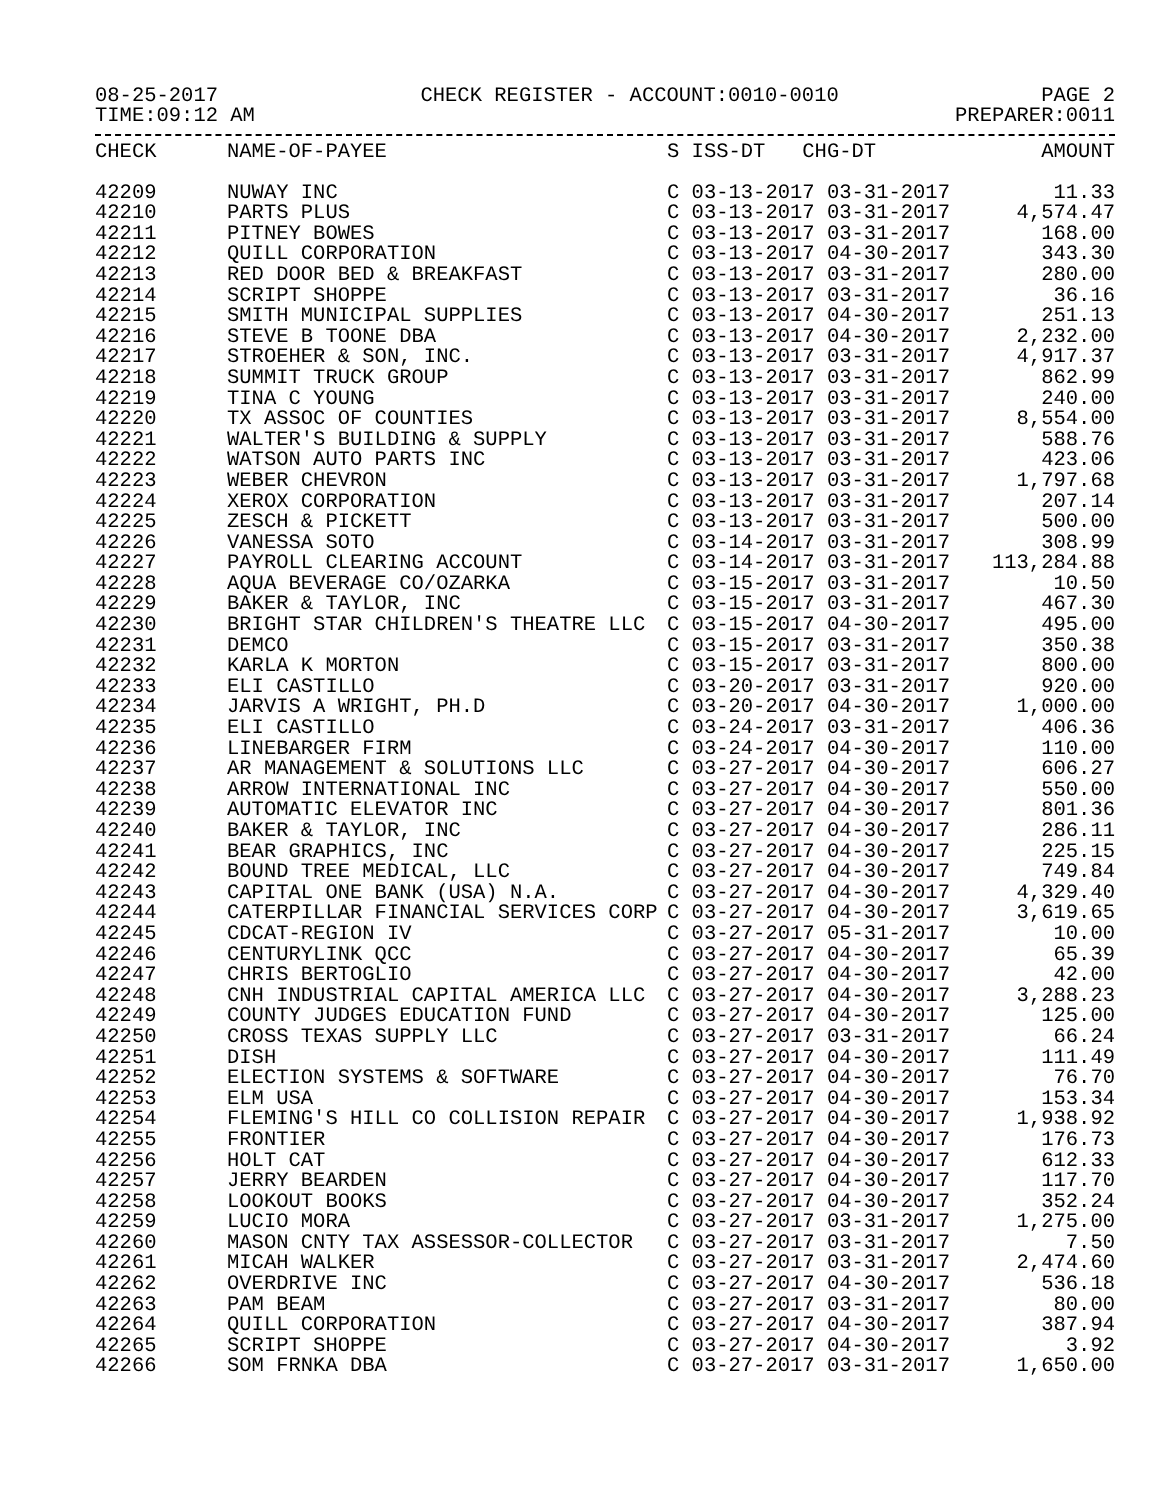08-25-2017 CHECK REGISTER - ACCOUNT:0010-0010 PAGE 2
TIME:09:12 AM PREPARER:0011
| CHECK | NAME-OF-PAYEE | S ISS-DT CHG-DT | AMOUNT |
| --- | --- | --- | --- |
| 42209 | NUWAY INC | C 03-13-2017 03-31-2017 | 11.33 |
| 42210 | PARTS PLUS | C 03-13-2017 03-31-2017 | 4,574.47 |
| 42211 | PITNEY BOWES | C 03-13-2017 03-31-2017 | 168.00 |
| 42212 | QUILL CORPORATION | C 03-13-2017 04-30-2017 | 343.30 |
| 42213 | RED DOOR BED & BREAKFAST | C 03-13-2017 03-31-2017 | 280.00 |
| 42214 | SCRIPT SHOPPE | C 03-13-2017 03-31-2017 | 36.16 |
| 42215 | SMITH MUNICIPAL SUPPLIES | C 03-13-2017 04-30-2017 | 251.13 |
| 42216 | STEVE B TOONE DBA | C 03-13-2017 04-30-2017 | 2,232.00 |
| 42217 | STROEHER & SON, INC. | C 03-13-2017 03-31-2017 | 4,917.37 |
| 42218 | SUMMIT TRUCK GROUP | C 03-13-2017 03-31-2017 | 862.99 |
| 42219 | TINA C YOUNG | C 03-13-2017 03-31-2017 | 240.00 |
| 42220 | TX ASSOC OF COUNTIES | C 03-13-2017 03-31-2017 | 8,554.00 |
| 42221 | WALTER'S BUILDING & SUPPLY | C 03-13-2017 03-31-2017 | 588.76 |
| 42222 | WATSON AUTO PARTS INC | C 03-13-2017 03-31-2017 | 423.06 |
| 42223 | WEBER CHEVRON | C 03-13-2017 03-31-2017 | 1,797.68 |
| 42224 | XEROX CORPORATION | C 03-13-2017 03-31-2017 | 207.14 |
| 42225 | ZESCH & PICKETT | C 03-13-2017 03-31-2017 | 500.00 |
| 42226 | VANESSA SOTO | C 03-14-2017 03-31-2017 | 308.99 |
| 42227 | PAYROLL CLEARING ACCOUNT | C 03-14-2017 03-31-2017 | 113,284.88 |
| 42228 | AQUA BEVERAGE CO/OZARKA | C 03-15-2017 03-31-2017 | 10.50 |
| 42229 | BAKER & TAYLOR, INC | C 03-15-2017 03-31-2017 | 467.30 |
| 42230 | BRIGHT STAR CHILDREN'S THEATRE LLC | C 03-15-2017 04-30-2017 | 495.00 |
| 42231 | DEMCO | C 03-15-2017 03-31-2017 | 350.38 |
| 42232 | KARLA K MORTON | C 03-15-2017 03-31-2017 | 800.00 |
| 42233 | ELI CASTILLO | C 03-20-2017 03-31-2017 | 920.00 |
| 42234 | JARVIS A WRIGHT, PH.D | C 03-20-2017 04-30-2017 | 1,000.00 |
| 42235 | ELI CASTILLO | C 03-24-2017 03-31-2017 | 406.36 |
| 42236 | LINEBARGER FIRM | C 03-24-2017 04-30-2017 | 110.00 |
| 42237 | AR MANAGEMENT & SOLUTIONS LLC | C 03-27-2017 04-30-2017 | 606.27 |
| 42238 | ARROW INTERNATIONAL INC | C 03-27-2017 04-30-2017 | 550.00 |
| 42239 | AUTOMATIC ELEVATOR INC | C 03-27-2017 04-30-2017 | 801.36 |
| 42240 | BAKER & TAYLOR, INC | C 03-27-2017 04-30-2017 | 286.11 |
| 42241 | BEAR GRAPHICS, INC | C 03-27-2017 04-30-2017 | 225.15 |
| 42242 | BOUND TREE MEDICAL, LLC | C 03-27-2017 04-30-2017 | 749.84 |
| 42243 | CAPITAL ONE BANK (USA) N.A. | C 03-27-2017 04-30-2017 | 4,329.40 |
| 42244 | CATERPILLAR FINANCIAL SERVICES CORP | C 03-27-2017 04-30-2017 | 3,619.65 |
| 42245 | CDCAT-REGION IV | C 03-27-2017 05-31-2017 | 10.00 |
| 42246 | CENTURYLINK QCC | C 03-27-2017 04-30-2017 | 65.39 |
| 42247 | CHRIS BERTOGLIO | C 03-27-2017 04-30-2017 | 42.00 |
| 42248 | CNH INDUSTRIAL CAPITAL AMERICA LLC | C 03-27-2017 04-30-2017 | 3,288.23 |
| 42249 | COUNTY JUDGES EDUCATION FUND | C 03-27-2017 04-30-2017 | 125.00 |
| 42250 | CROSS TEXAS SUPPLY LLC | C 03-27-2017 03-31-2017 | 66.24 |
| 42251 | DISH | C 03-27-2017 04-30-2017 | 111.49 |
| 42252 | ELECTION SYSTEMS & SOFTWARE | C 03-27-2017 04-30-2017 | 76.70 |
| 42253 | ELM USA | C 03-27-2017 04-30-2017 | 153.34 |
| 42254 | FLEMING'S HILL CO COLLISION REPAIR | C 03-27-2017 04-30-2017 | 1,938.92 |
| 42255 | FRONTIER | C 03-27-2017 04-30-2017 | 176.73 |
| 42256 | HOLT CAT | C 03-27-2017 04-30-2017 | 612.33 |
| 42257 | JERRY BEARDEN | C 03-27-2017 04-30-2017 | 117.70 |
| 42258 | LOOKOUT BOOKS | C 03-27-2017 04-30-2017 | 352.24 |
| 42259 | LUCIO MORA | C 03-27-2017 03-31-2017 | 1,275.00 |
| 42260 | MASON CNTY TAX ASSESSOR-COLLECTOR | C 03-27-2017 03-31-2017 | 7.50 |
| 42261 | MICAH WALKER | C 03-27-2017 03-31-2017 | 2,474.60 |
| 42262 | OVERDRIVE INC | C 03-27-2017 04-30-2017 | 536.18 |
| 42263 | PAM BEAM | C 03-27-2017 03-31-2017 | 80.00 |
| 42264 | QUILL CORPORATION | C 03-27-2017 04-30-2017 | 387.94 |
| 42265 | SCRIPT SHOPPE | C 03-27-2017 04-30-2017 | 3.92 |
| 42266 | SOM FRNKA DBA | C 03-27-2017 03-31-2017 | 1,650.00 |